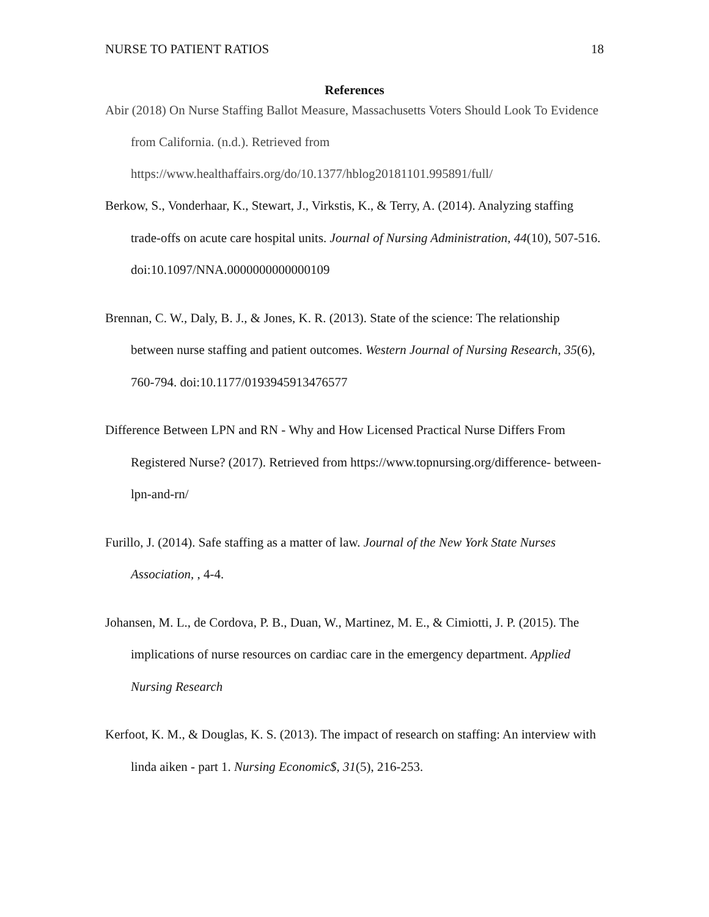NURSE TO PATIENT RATIOS 18
References
Abir (2018) On Nurse Staffing Ballot Measure, Massachusetts Voters Should Look To Evidence from California. (n.d.). Retrieved from https://www.healthaffairs.org/do/10.1377/hblog20181101.995891/full/
Berkow, S., Vonderhaar, K., Stewart, J., Virkstis, K., & Terry, A. (2014). Analyzing staffing trade-offs on acute care hospital units. Journal of Nursing Administration, 44(10), 507-516. doi:10.1097/NNA.0000000000000109
Brennan, C. W., Daly, B. J., & Jones, K. R. (2013). State of the science: The relationship between nurse staffing and patient outcomes. Western Journal of Nursing Research, 35(6), 760-794. doi:10.1177/0193945913476577
Difference Between LPN and RN - Why and How Licensed Practical Nurse Differs From Registered Nurse? (2017). Retrieved from https://www.topnursing.org/difference- between-lpn-and-rn/
Furillo, J. (2014). Safe staffing as a matter of law. Journal of the New York State Nurses Association, , 4-4.
Johansen, M. L., de Cordova, P. B., Duan, W., Martinez, M. E., & Cimiotti, J. P. (2015). The implications of nurse resources on cardiac care in the emergency department. Applied Nursing Research
Kerfoot, K. M., & Douglas, K. S. (2013). The impact of research on staffing: An interview with linda aiken - part 1. Nursing Economic$, 31(5), 216-253.